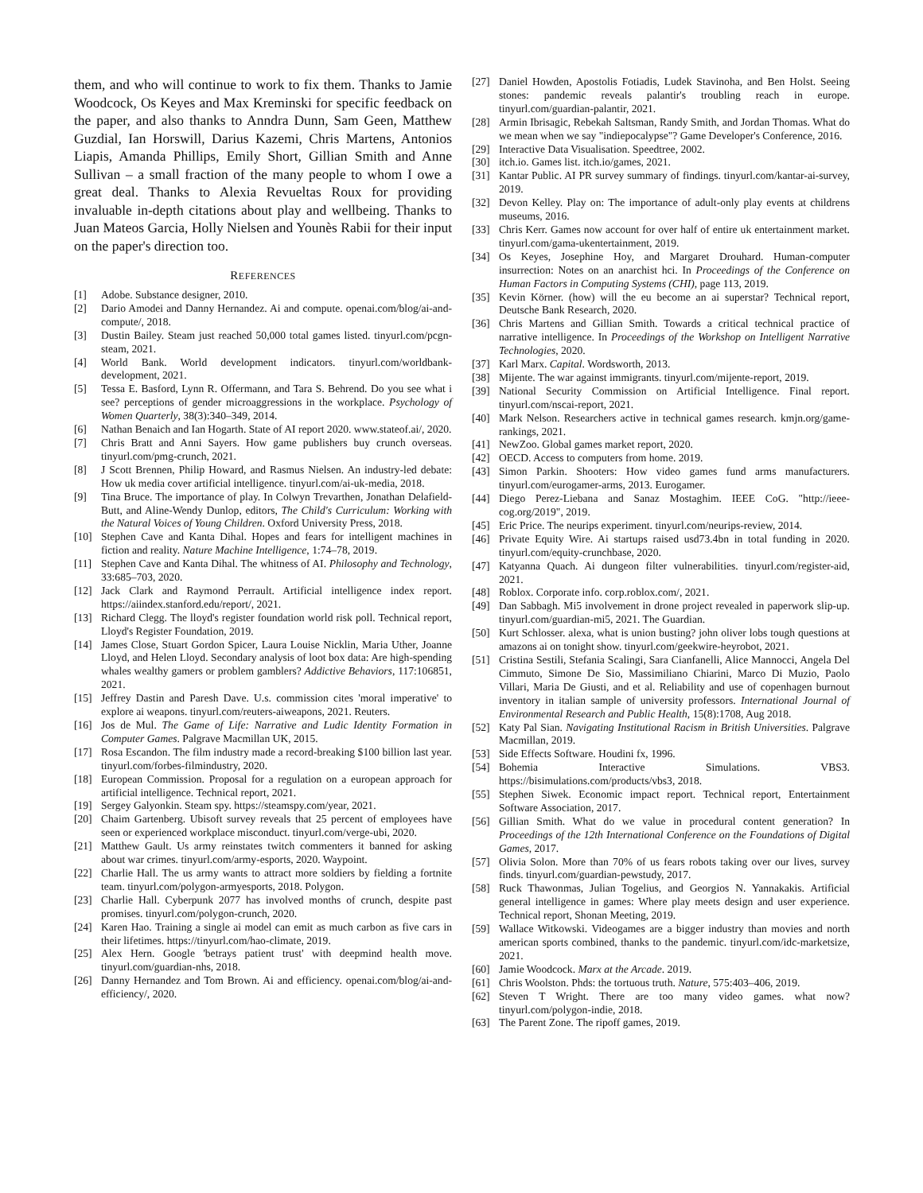them, and who will continue to work to fix them. Thanks to Jamie Woodcock, Os Keyes and Max Kreminski for specific feedback on the paper, and also thanks to Anndra Dunn, Sam Geen, Matthew Guzdial, Ian Horswill, Darius Kazemi, Chris Martens, Antonios Liapis, Amanda Phillips, Emily Short, Gillian Smith and Anne Sullivan – a small fraction of the many people to whom I owe a great deal. Thanks to Alexia Revueltas Roux for providing invaluable in-depth citations about play and wellbeing. Thanks to Juan Mateos Garcia, Holly Nielsen and Younès Rabii for their input on the paper's direction too.
REFERENCES
[1] Adobe. Substance designer, 2010.
[2] Dario Amodei and Danny Hernandez. Ai and compute. openai.com/blog/ai-and-compute/, 2018.
[3] Dustin Bailey. Steam just reached 50,000 total games listed. tinyurl.com/pcgn-steam, 2021.
[4] World Bank. World development indicators. tinyurl.com/worldbank-development, 2021.
[5] Tessa E. Basford, Lynn R. Offermann, and Tara S. Behrend. Do you see what i see? perceptions of gender microaggressions in the workplace. Psychology of Women Quarterly, 38(3):340–349, 2014.
[6] Nathan Benaich and Ian Hogarth. State of AI report 2020. www.stateof.ai/, 2020.
[7] Chris Bratt and Anni Sayers. How game publishers buy crunch overseas. tinyurl.com/pmg-crunch, 2021.
[8] J Scott Brennen, Philip Howard, and Rasmus Nielsen. An industry-led debate: How uk media cover artificial intelligence. tinyurl.com/ai-uk-media, 2018.
[9] Tina Bruce. The importance of play. In Colwyn Trevarthen, Jonathan Delafield-Butt, and Aline-Wendy Dunlop, editors, The Child's Curriculum: Working with the Natural Voices of Young Children. Oxford University Press, 2018.
[10] Stephen Cave and Kanta Dihal. Hopes and fears for intelligent machines in fiction and reality. Nature Machine Intelligence, 1:74–78, 2019.
[11] Stephen Cave and Kanta Dihal. The whitness of AI. Philosophy and Technology, 33:685–703, 2020.
[12] Jack Clark and Raymond Perrault. Artificial intelligence index report. https://aiindex.stanford.edu/report/, 2021.
[13] Richard Clegg. The lloyd's register foundation world risk poll. Technical report, Lloyd's Register Foundation, 2019.
[14] James Close, Stuart Gordon Spicer, Laura Louise Nicklin, Maria Uther, Joanne Lloyd, and Helen Lloyd. Secondary analysis of loot box data: Are high-spending whales wealthy gamers or problem gamblers? Addictive Behaviors, 117:106851, 2021.
[15] Jeffrey Dastin and Paresh Dave. U.s. commission cites 'moral imperative' to explore ai weapons. tinyurl.com/reuters-aiweapons, 2021. Reuters.
[16] Jos de Mul. The Game of Life: Narrative and Ludic Identity Formation in Computer Games. Palgrave Macmillan UK, 2015.
[17] Rosa Escandon. The film industry made a record-breaking $100 billion last year. tinyurl.com/forbes-filmindustry, 2020.
[18] European Commission. Proposal for a regulation on a european approach for artificial intelligence. Technical report, 2021.
[19] Sergey Galyonkin. Steam spy. https://steamspy.com/year, 2021.
[20] Chaim Gartenberg. Ubisoft survey reveals that 25 percent of employees have seen or experienced workplace misconduct. tinyurl.com/verge-ubi, 2020.
[21] Matthew Gault. Us army reinstates twitch commenters it banned for asking about war crimes. tinyurl.com/army-esports, 2020. Waypoint.
[22] Charlie Hall. The us army wants to attract more soldiers by fielding a fortnite team. tinyurl.com/polygon-armyesports, 2018. Polygon.
[23] Charlie Hall. Cyberpunk 2077 has involved months of crunch, despite past promises. tinyurl.com/polygon-crunch, 2020.
[24] Karen Hao. Training a single ai model can emit as much carbon as five cars in their lifetimes. https://tinyurl.com/hao-climate, 2019.
[25] Alex Hern. Google 'betrays patient trust' with deepmind health move. tinyurl.com/guardian-nhs, 2018.
[26] Danny Hernandez and Tom Brown. Ai and efficiency. openai.com/blog/ai-and-efficiency/, 2020.
[27] Daniel Howden, Apostolis Fotiadis, Ludek Stavinoha, and Ben Holst. Seeing stones: pandemic reveals palantir's troubling reach in europe. tinyurl.com/guardian-palantir, 2021.
[28] Armin Ibrisagic, Rebekah Saltsman, Randy Smith, and Jordan Thomas. What do we mean when we say "indiepocalypse"? Game Developer's Conference, 2016.
[29] Interactive Data Visualisation. Speedtree, 2002.
[30] itch.io. Games list. itch.io/games, 2021.
[31] Kantar Public. AI PR survey summary of findings. tinyurl.com/kantar-ai-survey, 2019.
[32] Devon Kelley. Play on: The importance of adult-only play events at childrens museums, 2016.
[33] Chris Kerr. Games now account for over half of entire uk entertainment market. tinyurl.com/gama-ukentertainment, 2019.
[34] Os Keyes, Josephine Hoy, and Margaret Drouhard. Human-computer insurrection: Notes on an anarchist hci. In Proceedings of the Conference on Human Factors in Computing Systems (CHI), page 113, 2019.
[35] Kevin Körner. (how) will the eu become an ai superstar? Technical report, Deutsche Bank Research, 2020.
[36] Chris Martens and Gillian Smith. Towards a critical technical practice of narrative intelligence. In Proceedings of the Workshop on Intelligent Narrative Technologies, 2020.
[37] Karl Marx. Capital. Wordsworth, 2013.
[38] Mijente. The war against immigrants. tinyurl.com/mijente-report, 2019.
[39] National Security Commission on Artificial Intelligence. Final report. tinyurl.com/nscai-report, 2021.
[40] Mark Nelson. Researchers active in technical games research. kmjn.org/game-rankings, 2021.
[41] NewZoo. Global games market report, 2020.
[42] OECD. Access to computers from home. 2019.
[43] Simon Parkin. Shooters: How video games fund arms manufacturers. tinyurl.com/eurogamer-arms, 2013. Eurogamer.
[44] Diego Perez-Liebana and Sanaz Mostaghim. IEEE CoG. "http://ieee-cog.org/2019", 2019.
[45] Eric Price. The neurips experiment. tinyurl.com/neurips-review, 2014.
[46] Private Equity Wire. Ai startups raised usd73.4bn in total funding in 2020. tinyurl.com/equity-crunchbase, 2020.
[47] Katyanna Quach. Ai dungeon filter vulnerabilities. tinyurl.com/register-aid, 2021.
[48] Roblox. Corporate info. corp.roblox.com/, 2021.
[49] Dan Sabbagh. Mi5 involvement in drone project revealed in paperwork slip-up. tinyurl.com/guardian-mi5, 2021. The Guardian.
[50] Kurt Schlosser. alexa, what is union busting? john oliver lobs tough questions at amazons ai on tonight show. tinyurl.com/geekwire-heyrobot, 2021.
[51] Cristina Sestili, Stefania Scalingi, Sara Cianfanelli, Alice Mannocci, Angela Del Cimmuto, Simone De Sio, Massimiliano Chiarini, Marco Di Muzio, Paolo Villari, Maria De Giusti, and et al. Reliability and use of copenhagen burnout inventory in italian sample of university professors. International Journal of Environmental Research and Public Health, 15(8):1708, Aug 2018.
[52] Katy Pal Sian. Navigating Institutional Racism in British Universities. Palgrave Macmillan, 2019.
[53] Side Effects Software. Houdini fx, 1996.
[54] Bohemia Interactive Simulations. VBS3. https://bisimulations.com/products/vbs3, 2018.
[55] Stephen Siwek. Economic impact report. Technical report, Entertainment Software Association, 2017.
[56] Gillian Smith. What do we value in procedural content generation? In Proceedings of the 12th International Conference on the Foundations of Digital Games, 2017.
[57] Olivia Solon. More than 70% of us fears robots taking over our lives, survey finds. tinyurl.com/guardian-pewstudy, 2017.
[58] Ruck Thawonmas, Julian Togelius, and Georgios N. Yannakakis. Artificial general intelligence in games: Where play meets design and user experience. Technical report, Shonan Meeting, 2019.
[59] Wallace Witkowski. Videogames are a bigger industry than movies and north american sports combined, thanks to the pandemic. tinyurl.com/idc-marketsize, 2021.
[60] Jamie Woodcock. Marx at the Arcade. 2019.
[61] Chris Woolston. Phds: the tortuous truth. Nature, 575:403–406, 2019.
[62] Steven T Wright. There are too many video games. what now? tinyurl.com/polygon-indie, 2018.
[63] The Parent Zone. The ripoff games, 2019.